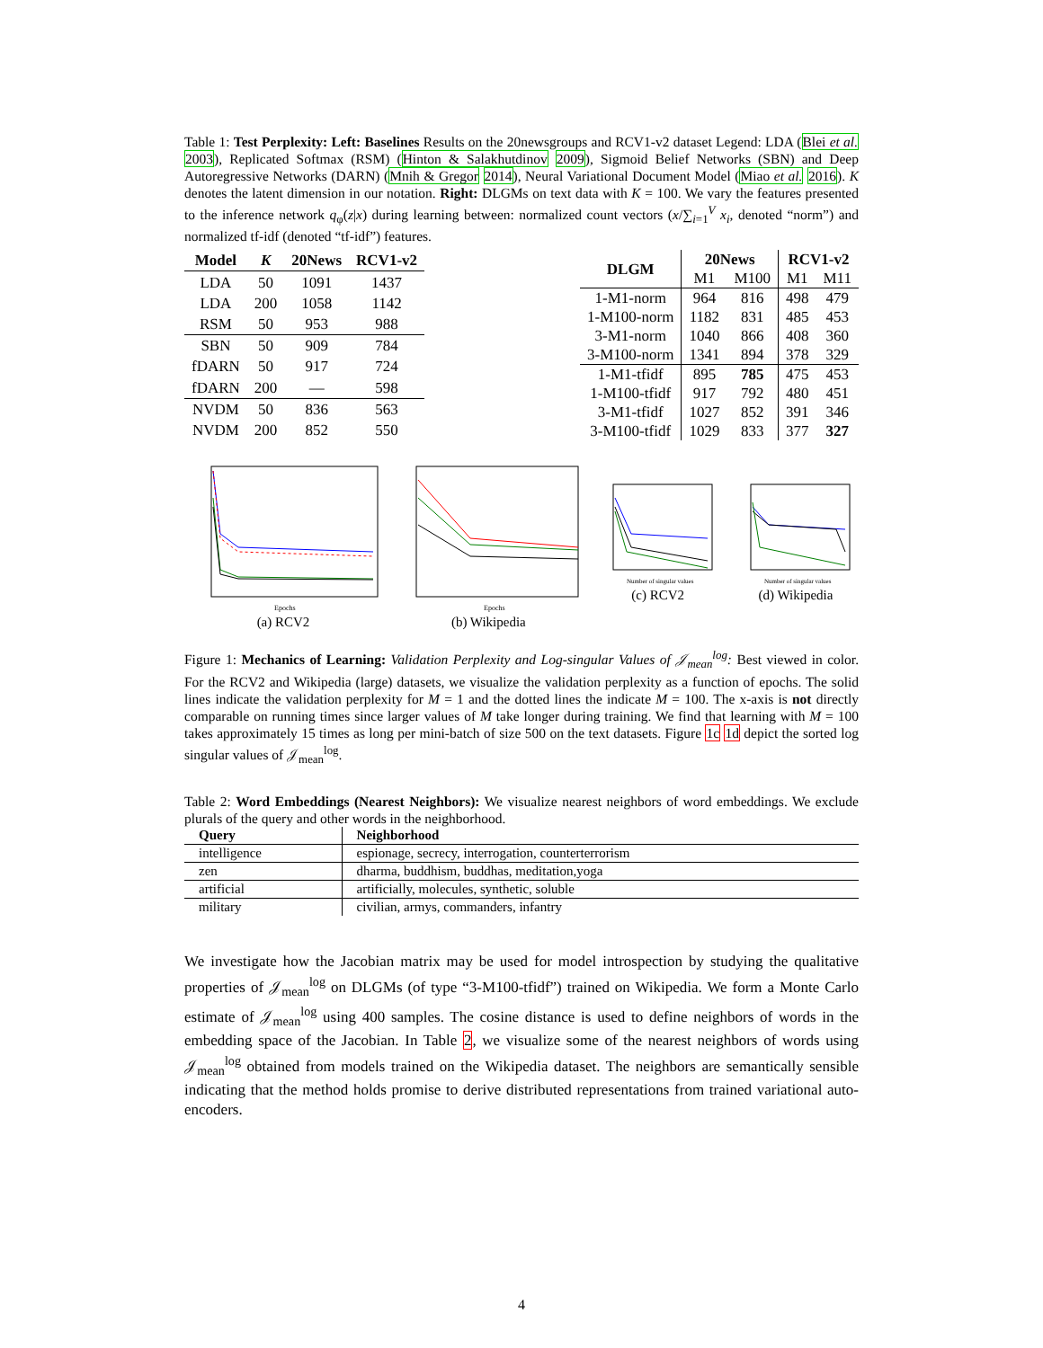Table 1: Test Perplexity: Left: Baselines Results on the 20newsgroups and RCV1-v2 dataset Legend: LDA (Blei et al. 2003), Replicated Softmax (RSM) (Hinton & Salakhutdinov 2009), Sigmoid Belief Networks (SBN) and Deep Autoregressive Networks (DARN) (Mnih & Gregor 2014), Neural Variational Document Model (Miao et al. 2016). K denotes the latent dimension in our notation. Right: DLGMs on text data with K = 100. We vary the features presented to the inference network q<sub>φ</sub>(z|x) during learning between: normalized count vectors (x/∑<sub>i=1</sub><sup>V</sup> x<sub>i</sub>, denoted “norm”) and normalized tf-idf (denoted “tf-idf”) features.
| Model | K | 20News | RCV1-v2 |
| --- | --- | --- | --- |
| LDA | 50 | 1091 | 1437 |
| LDA | 200 | 1058 | 1142 |
| RSM | 50 | 953 | 988 |
| SBN | 50 | 909 | 784 |
| fDARN | 50 | 917 | 724 |
| fDARN | 200 | — | 598 |
| NVDM | 50 | 836 | 563 |
| NVDM | 200 | 852 | 550 |
| DLGM | 20News | | RCV1-v2 | |
| --- | --- | --- | --- | --- |
| | M1 | M100 | M1 | M11 |
| 1-M1-norm | 964 | 816 | 498 | 479 |
| 1-M100-norm | 1182 | 831 | 485 | 453 |
| 3-M1-norm | 1040 | 866 | 408 | 360 |
| 3-M100-norm | 1341 | 894 | 378 | 329 |
| 1-M1-tfidf | 895 | 785 | 475 | 453 |
| 1-M100-tfidf | 917 | 792 | 480 | 451 |
| 3-M1-tfidf | 1027 | 852 | 391 | 346 |
| 3-M100-tfidf | 1029 | 833 | 377 | 327 |
Epochs
(a) RCV2
Epochs
(b) Wikipedia
Number of singular values
(c) RCV2
Number of singular values
(d) Wikipedia
Figure 1: Mechanics of Learning: Validation Perplexity and Log-singular Values of 𝒥<sub>mean</sub><sup>log</sup>: Best viewed in color. For the RCV2 and Wikipedia (large) datasets, we visualize the validation perplexity as a function of epochs. The solid lines indicate the validation perplexity for M = 1 and the dotted lines the indicate M = 100. The x-axis is not directly comparable on running times since larger values of M take longer during training. We find that learning with M = 100 takes approximately 15 times as long per mini-batch of size 500 on the text datasets. Figure 1c 1d depict the sorted log singular values of 𝒥<sub>mean</sub><sup>log</sup>.
Table 2: Word Embeddings (Nearest Neighbors): We visualize nearest neighbors of word embeddings. We exclude plurals of the query and other words in the neighborhood.
| Query | Neighborhood |
| --- | --- |
| intelligence | espionage, secrecy, interrogation, counterterrorism |
| zen | dharma, buddhism, buddhas, meditation,yoga |
| artificial | artificially, molecules, synthetic, soluble |
| military | civilian, armys, commanders, infantry |
We investigate how the Jacobian matrix may be used for model introspection by studying the qualitative properties of 𝒥<sub>mean</sub><sup>log</sup> on DLGMs (of type “3-M100-tfidf”) trained on Wikipedia. We form a Monte Carlo estimate of 𝒥<sub>mean</sub><sup>log</sup> using 400 samples. The cosine distance is used to define neighbors of words in the embedding space of the Jacobian. In Table 2, we visualize some of the nearest neighbors of words using 𝒥<sub>mean</sub><sup>log</sup> obtained from models trained on the Wikipedia dataset. The neighbors are semantically sensible indicating that the method holds promise to derive distributed representations from trained variational auto-encoders.
4